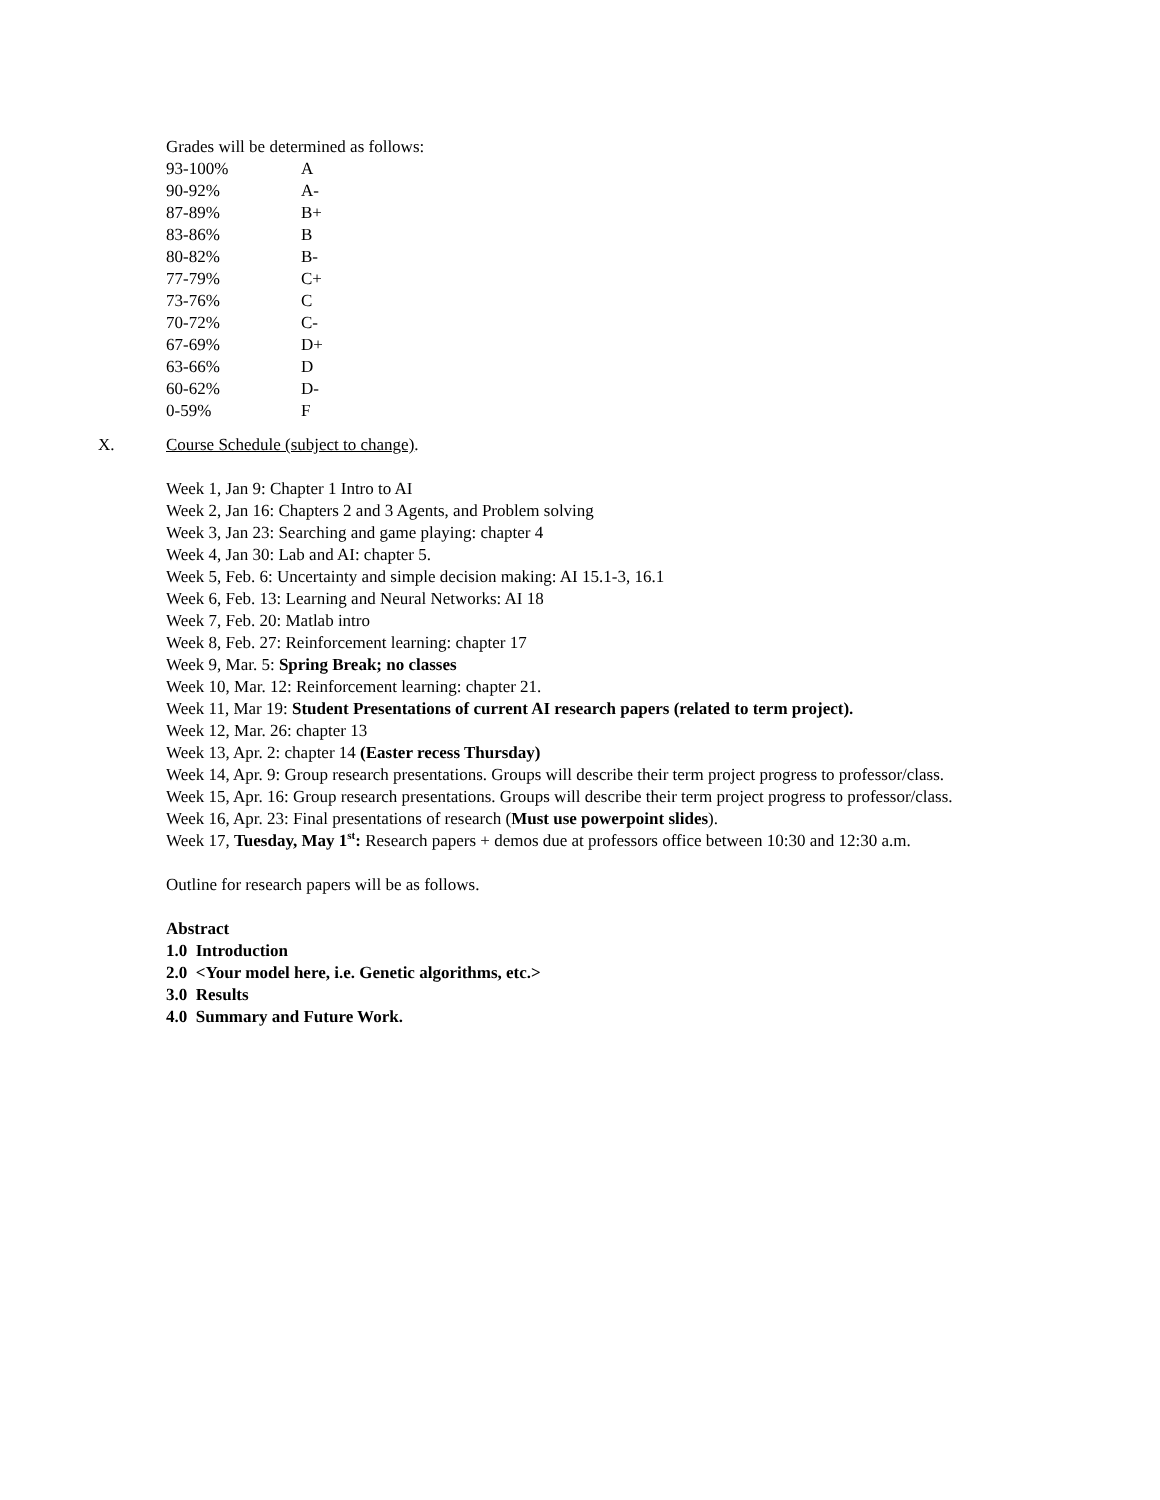Grades will be determined as follows:
| 93-100% | A |
| 90-92% | A- |
| 87-89% | B+ |
| 83-86% | B |
| 80-82% | B- |
| 77-79% | C+ |
| 73-76% | C |
| 70-72% | C- |
| 67-69% | D+ |
| 63-66% | D |
| 60-62% | D- |
| 0-59% | F |
X. Course Schedule (subject to change).
Week 1, Jan 9: Chapter 1 Intro to AI
Week 2, Jan 16: Chapters 2 and 3 Agents, and Problem solving
Week 3, Jan 23: Searching and game playing: chapter 4
Week 4, Jan 30: Lab and AI: chapter 5.
Week 5, Feb. 6: Uncertainty and simple decision making: AI 15.1-3, 16.1
Week 6, Feb. 13: Learning and Neural Networks: AI 18
Week 7, Feb. 20: Matlab intro
Week 8, Feb. 27: Reinforcement learning: chapter 17
Week 9, Mar. 5: Spring Break; no classes
Week 10, Mar. 12: Reinforcement learning: chapter 21.
Week 11, Mar 19: Student Presentations of current AI research papers (related to term project).
Week 12, Mar. 26: chapter 13
Week 13, Apr. 2: chapter 14 (Easter recess Thursday)
Week 14, Apr. 9: Group research presentations. Groups will describe their term project progress to professor/class.
Week 15, Apr. 16: Group research presentations. Groups will describe their term project progress to professor/class.
Week 16, Apr. 23: Final presentations of research (Must use powerpoint slides).
Week 17, Tuesday, May 1<sup>st</sup>: Research papers + demos due at professors office between 10:30 and 12:30 a.m.
Outline for research papers will be as follows.
Abstract
1.0 Introduction
2.0 <Your model here, i.e. Genetic algorithms, etc.>
3.0 Results
4.0 Summary and Future Work.